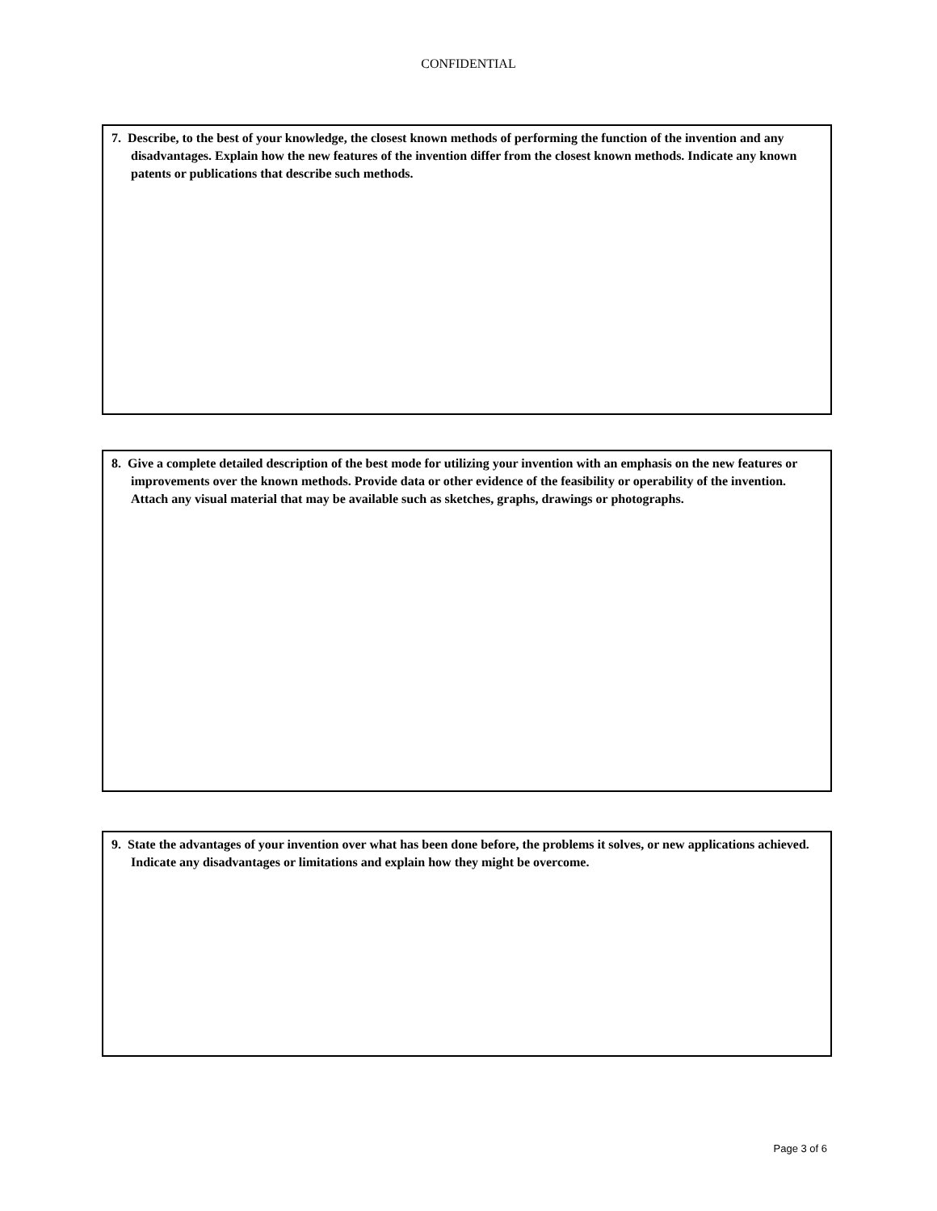CONFIDENTIAL
7. Describe, to the best of your knowledge, the closest known methods of performing the function of the invention and any disadvantages. Explain how the new features of the invention differ from the closest known methods. Indicate any known patents or publications that describe such methods.
8. Give a complete detailed description of the best mode for utilizing your invention with an emphasis on the new features or improvements over the known methods. Provide data or other evidence of the feasibility or operability of the invention. Attach any visual material that may be available such as sketches, graphs, drawings or photographs.
9. State the advantages of your invention over what has been done before, the problems it solves, or new applications achieved. Indicate any disadvantages or limitations and explain how they might be overcome.
Page 3 of 6